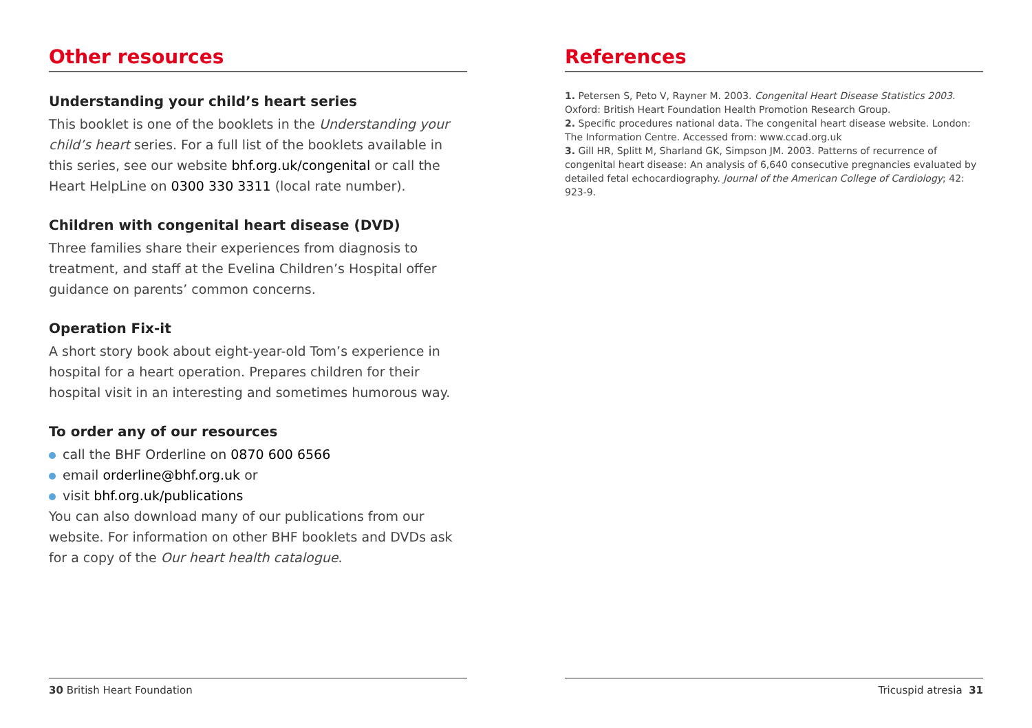Other resources
Understanding your child’s heart series
This booklet is one of the booklets in the Understanding your child’s heart series. For a full list of the booklets available in this series, see our website bhf.org.uk/congenital or call the Heart HelpLine on 0300 330 3311 (local rate number).
Children with congenital heart disease (DVD)
Three families share their experiences from diagnosis to treatment, and staff at the Evelina Children’s Hospital offer guidance on parents’ common concerns.
Operation Fix-it
A short story book about eight-year-old Tom’s experience in hospital for a heart operation. Prepares children for their hospital visit in an interesting and sometimes humorous way.
To order any of our resources
call the BHF Orderline on 0870 600 6566
email orderline@bhf.org.uk or
visit bhf.org.uk/publications
You can also download many of our publications from our website. For information on other BHF booklets and DVDs ask for a copy of the Our heart health catalogue.
30 British Heart Foundation
References
1. Petersen S, Peto V, Rayner M. 2003. Congenital Heart Disease Statistics 2003. Oxford: British Heart Foundation Health Promotion Research Group.
2. Specific procedures national data. The congenital heart disease website. London: The Information Centre. Accessed from: www.ccad.org.uk
3. Gill HR, Splitt M, Sharland GK, Simpson JM. 2003. Patterns of recurrence of congenital heart disease: An analysis of 6,640 consecutive pregnancies evaluated by detailed fetal echocardiography. Journal of the American College of Cardiology; 42: 923-9.
Tricuspid atresia 31